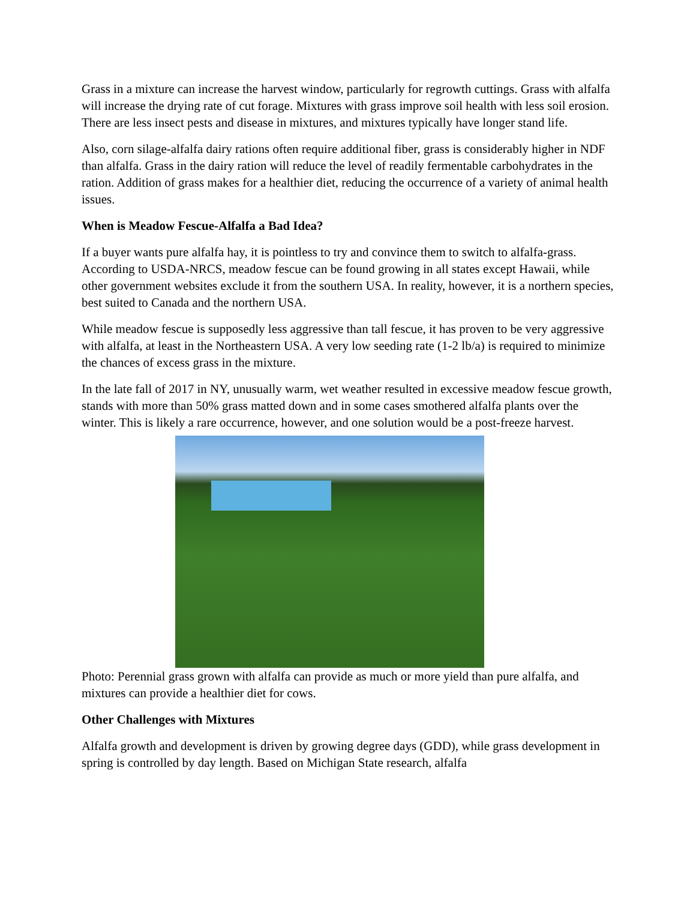Grass in a mixture can increase the harvest window, particularly for regrowth cuttings. Grass with alfalfa will increase the drying rate of cut forage. Mixtures with grass improve soil health with less soil erosion. There are less insect pests and disease in mixtures, and mixtures typically have longer stand life.
Also, corn silage-alfalfa dairy rations often require additional fiber, grass is considerably higher in NDF than alfalfa. Grass in the dairy ration will reduce the level of readily fermentable carbohydrates in the ration. Addition of grass makes for a healthier diet, reducing the occurrence of a variety of animal health issues.
When is Meadow Fescue-Alfalfa a Bad Idea?
If a buyer wants pure alfalfa hay, it is pointless to try and convince them to switch to alfalfa-grass. According to USDA-NRCS, meadow fescue can be found growing in all states except Hawaii, while other government websites exclude it from the southern USA. In reality, however, it is a northern species, best suited to Canada and the northern USA.
While meadow fescue is supposedly less aggressive than tall fescue, it has proven to be very aggressive with alfalfa, at least in the Northeastern USA. A very low seeding rate (1-2 lb/a) is required to minimize the chances of excess grass in the mixture.
In the late fall of 2017 in NY, unusually warm, wet weather resulted in excessive meadow fescue growth, stands with more than 50% grass matted down and in some cases smothered alfalfa plants over the winter. This is likely a rare occurrence, however, and one solution would be a post-freeze harvest.
Photo: Perennial grass grown with alfalfa can provide as much or more yield than pure alfalfa, and mixtures can provide a healthier diet for cows.
Other Challenges with Mixtures
Alfalfa growth and development is driven by growing degree days (GDD), while grass development in spring is controlled by day length. Based on Michigan State research, alfalfa